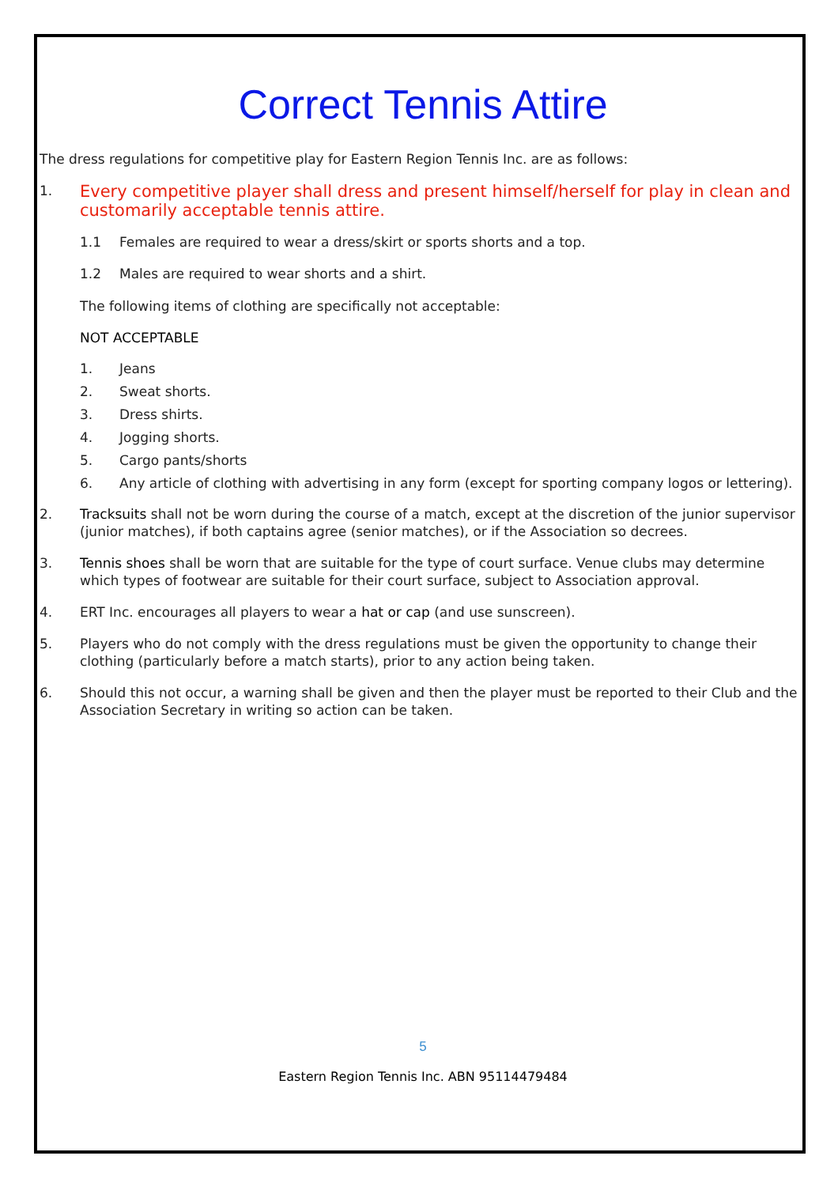Correct Tennis Attire
The dress regulations for competitive play for Eastern Region Tennis Inc. are as follows:
1. Every competitive player shall dress and present himself/herself for play in clean and customarily acceptable tennis attire.
1.1 Females are required to wear a dress/skirt or sports shorts and a top.
1.2 Males are required to wear shorts and a shirt.
The following items of clothing are specifically not acceptable:
NOT ACCEPTABLE
1. Jeans
2. Sweat shorts.
3. Dress shirts.
4. Jogging shorts.
5. Cargo pants/shorts
6. Any article of clothing with advertising in any form (except for sporting company logos or lettering).
2. Tracksuits shall not be worn during the course of a match, except at the discretion of the junior supervisor (junior matches), if both captains agree (senior matches), or if the Association so decrees.
3. Tennis shoes shall be worn that are suitable for the type of court surface. Venue clubs may determine which types of footwear are suitable for their court surface, subject to Association approval.
4. ERT Inc. encourages all players to wear a hat or cap (and use sunscreen).
5. Players who do not comply with the dress regulations must be given the opportunity to change their clothing (particularly before a match starts), prior to any action being taken.
6. Should this not occur, a warning shall be given and then the player must be reported to their Club and the Association Secretary in writing so action can be taken.
5
Eastern Region Tennis Inc. ABN 95114479484